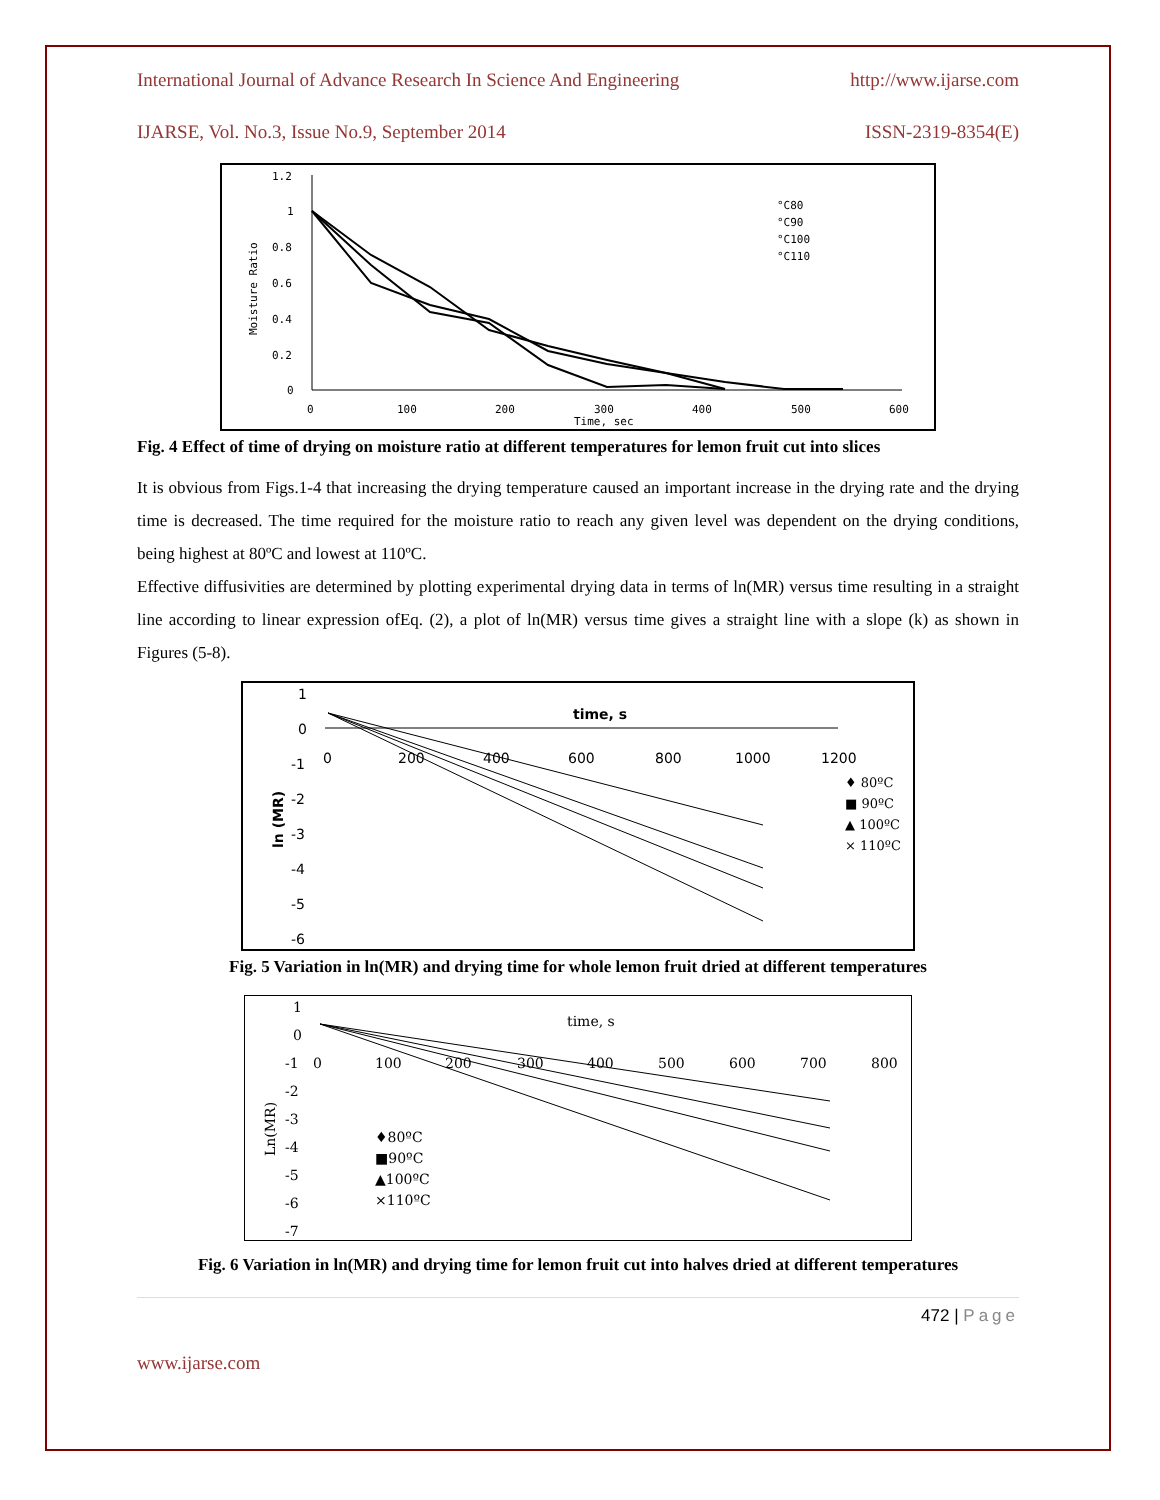International Journal of Advance Research In Science And Engineering http://www.ijarse.com
IJARSE, Vol. No.3, Issue No.9, September 2014 ISSN-2319-8354(E)
1.2
1
0.8
0.6
0.4
0.2
0
0
100
200
300
400
500
600
Time, sec
Moisture Ratio
°C80
°C90
°C100
°C110
Fig. 4 Effect of time of drying on moisture ratio at different temperatures for lemon fruit cut into slices
It is obvious from Figs.1-4 that increasing the drying temperature caused an important increase in the drying rate and the drying time is decreased. The time required for the moisture ratio to reach any given level was dependent on the drying conditions, being highest at 80ºC and lowest at 110ºC.
Effective diffusivities are determined by plotting experimental drying data in terms of ln(MR) versus time resulting in a straight line according to linear expression ofEq. (2), a plot of ln(MR) versus time gives a straight line with a slope (k) as shown in Figures (5-8).
1
0
-1
-2
-3
-4
-5
-6
0
200
400
600
800
1000
1200
time, s
ln (MR)
♦ 80ºC
■ 90ºC
▲ 100ºC
× 110ºC
Fig. 5 Variation in ln(MR) and drying time for whole lemon fruit dried at different temperatures
1
0
-1
-2
-3
-4
-5
-6
-7
0
100
200
300
400
500
600
700
800
time, s
Ln(MR)
♦80ºC
■90ºC
▲100ºC
×110ºC
Fig. 6 Variation in ln(MR) and drying time for lemon fruit cut into halves dried at different temperatures
472 | Page
www.ijarse.com